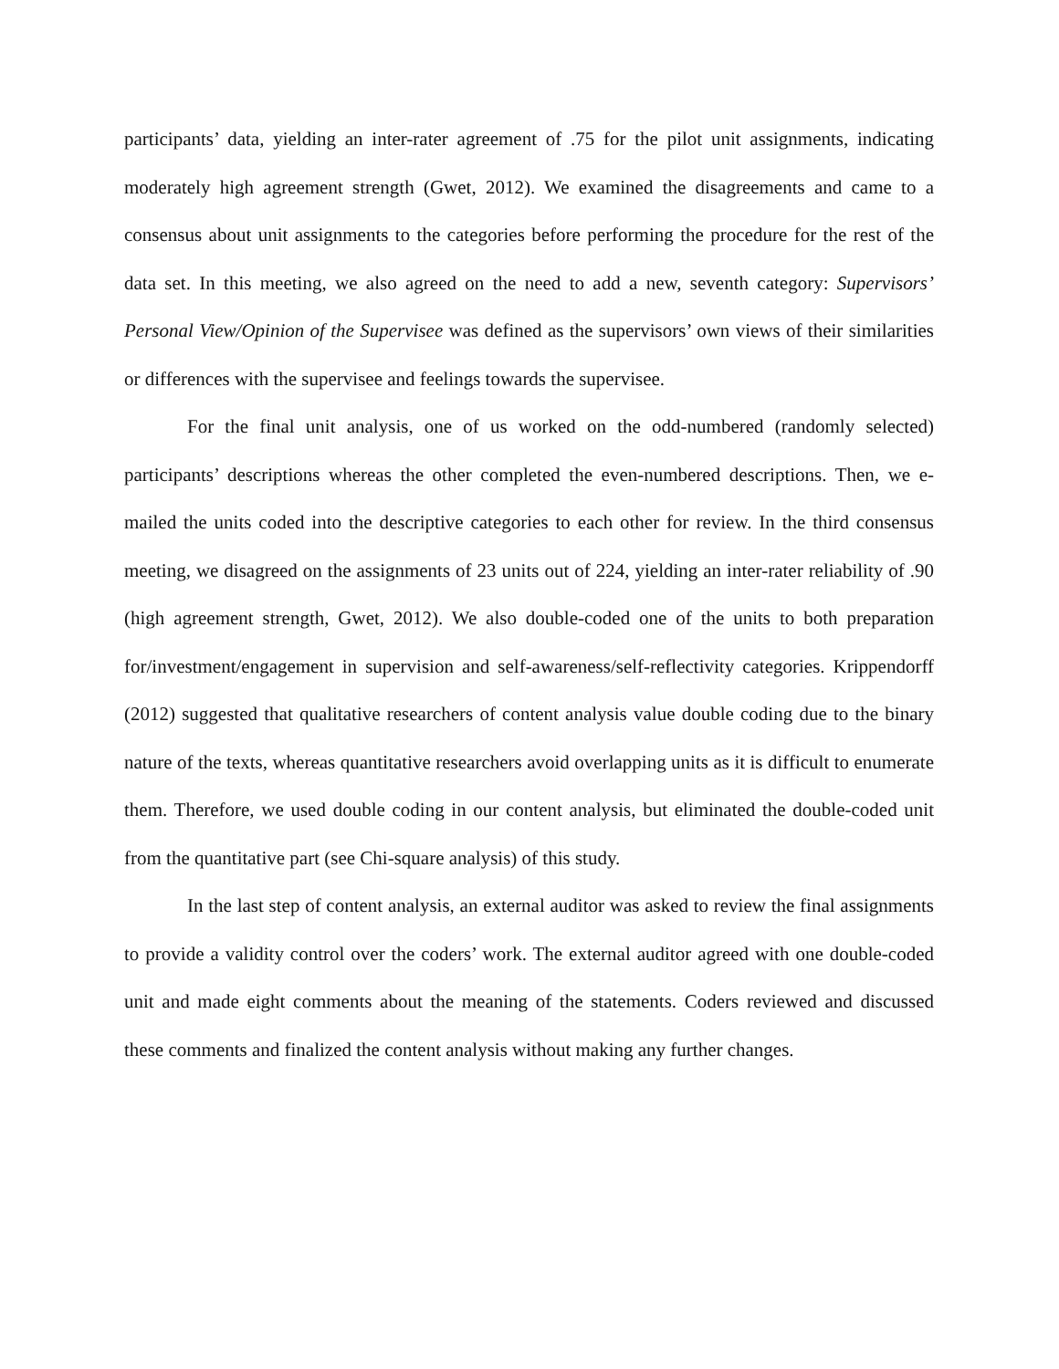participants’ data, yielding an inter-rater agreement of .75 for the pilot unit assignments, indicating moderately high agreement strength (Gwet, 2012). We examined the disagreements and came to a consensus about unit assignments to the categories before performing the procedure for the rest of the data set. In this meeting, we also agreed on the need to add a new, seventh category: Supervisors’ Personal View/Opinion of the Supervisee was defined as the supervisors’ own views of their similarities or differences with the supervisee and feelings towards the supervisee.
For the final unit analysis, one of us worked on the odd-numbered (randomly selected) participants’ descriptions whereas the other completed the even-numbered descriptions. Then, we e-mailed the units coded into the descriptive categories to each other for review. In the third consensus meeting, we disagreed on the assignments of 23 units out of 224, yielding an inter-rater reliability of .90 (high agreement strength, Gwet, 2012). We also double-coded one of the units to both preparation for/investment/engagement in supervision and self-awareness/self-reflectivity categories. Krippendorff (2012) suggested that qualitative researchers of content analysis value double coding due to the binary nature of the texts, whereas quantitative researchers avoid overlapping units as it is difficult to enumerate them. Therefore, we used double coding in our content analysis, but eliminated the double-coded unit from the quantitative part (see Chi-square analysis) of this study.
In the last step of content analysis, an external auditor was asked to review the final assignments to provide a validity control over the coders’ work. The external auditor agreed with one double-coded unit and made eight comments about the meaning of the statements. Coders reviewed and discussed these comments and finalized the content analysis without making any further changes.